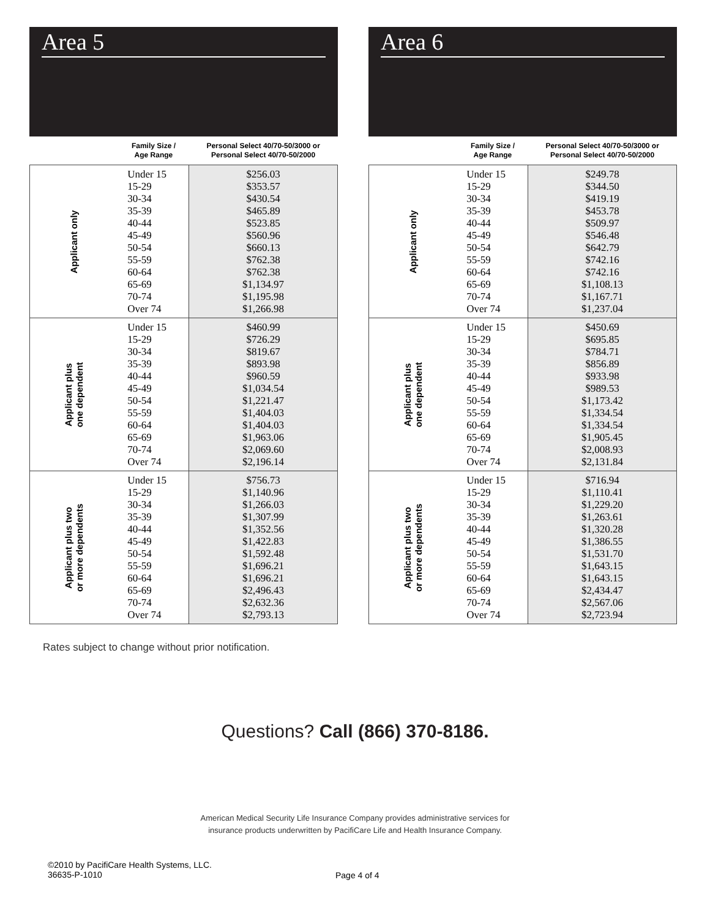Area 5
| | Family Size / Age Range | Personal Select 40/70-50/3000 or Personal Select 40/70-50/2000 |
| --- | --- | --- |
| Applicant only | Under 15 15-29 30-34 35-39 40-44 45-49 50-54 55-59 60-64 65-69 70-74 Over 74 | $256.03 $353.57 $430.54 $465.89 $523.85 $560.96 $660.13 $762.38 $762.38 $1,134.97 $1,195.98 $1,266.98 |
| Applicant plus one dependent | Under 15 15-29 30-34 35-39 40-44 45-49 50-54 55-59 60-64 65-69 70-74 Over 74 | $460.99 $726.29 $819.67 $893.98 $960.59 $1,034.54 $1,221.47 $1,404.03 $1,404.03 $1,963.06 $2,069.60 $2,196.14 |
| Applicant plus two or more dependents | Under 15 15-29 30-34 35-39 40-44 45-49 50-54 55-59 60-64 65-69 70-74 Over 74 | $756.73 $1,140.96 $1,266.03 $1,307.99 $1,352.56 $1,422.83 $1,592.48 $1,696.21 $1,696.21 $2,496.43 $2,632.36 $2,793.13 |
Area 6
| | Family Size / Age Range | Personal Select 40/70-50/3000 or Personal Select 40/70-50/2000 |
| --- | --- | --- |
| Applicant only | Under 15 15-29 30-34 35-39 40-44 45-49 50-54 55-59 60-64 65-69 70-74 Over 74 | $249.78 $344.50 $419.19 $453.78 $509.97 $546.48 $642.79 $742.16 $742.16 $1,108.13 $1,167.71 $1,237.04 |
| Applicant plus one dependent | Under 15 15-29 30-34 35-39 40-44 45-49 50-54 55-59 60-64 65-69 70-74 Over 74 | $450.69 $695.85 $784.71 $856.89 $933.98 $989.53 $1,173.42 $1,334.54 $1,334.54 $1,905.45 $2,008.93 $2,131.84 |
| Applicant plus two or more dependents | Under 15 15-29 30-34 35-39 40-44 45-49 50-54 55-59 60-64 65-69 70-74 Over 74 | $716.94 $1,110.41 $1,229.20 $1,263.61 $1,320.28 $1,386.55 $1,531.70 $1,643.15 $1,643.15 $2,434.47 $2,567.06 $2,723.94 |
Rates subject to change without prior notification.
Questions? Call (866) 370-8186.
American Medical Security Life Insurance Company provides administrative services for
insurance products underwritten by PacifiCare Life and Health Insurance Company.
©2010 by PacifiCare Health Systems, LLC.
36635-P-1010
Page 4 of 4